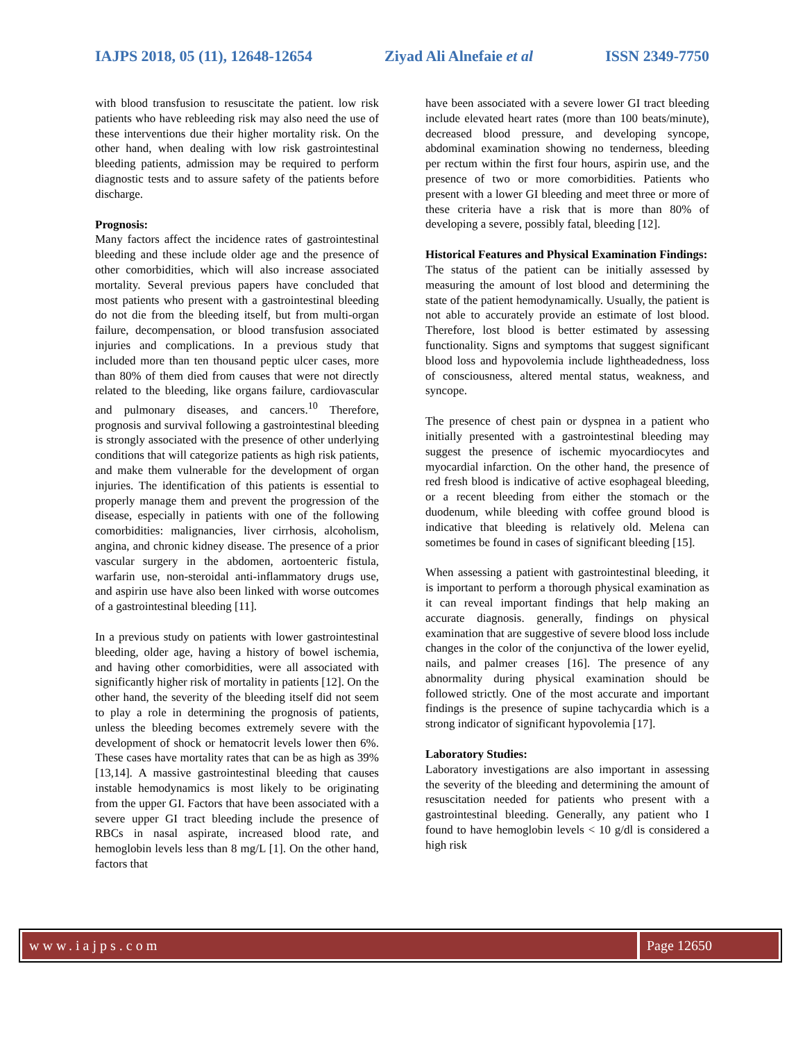IAJPS 2018, 05 (11), 12648-12654 Ziyad Ali Alnefaie et al ISSN 2349-7750
with blood transfusion to resuscitate the patient. low risk patients who have rebleeding risk may also need the use of these interventions due their higher mortality risk. On the other hand, when dealing with low risk gastrointestinal bleeding patients, admission may be required to perform diagnostic tests and to assure safety of the patients before discharge.
Prognosis:
Many factors affect the incidence rates of gastrointestinal bleeding and these include older age and the presence of other comorbidities, which will also increase associated mortality. Several previous papers have concluded that most patients who present with a gastrointestinal bleeding do not die from the bleeding itself, but from multi-organ failure, decompensation, or blood transfusion associated injuries and complications. In a previous study that included more than ten thousand peptic ulcer cases, more than 80% of them died from causes that were not directly related to the bleeding, like organs failure, cardiovascular and pulmonary diseases, and cancers.<sup>10</sup> Therefore, prognosis and survival following a gastrointestinal bleeding is strongly associated with the presence of other underlying conditions that will categorize patients as high risk patients, and make them vulnerable for the development of organ injuries. The identification of this patients is essential to properly manage them and prevent the progression of the disease, especially in patients with one of the following comorbidities: malignancies, liver cirrhosis, alcoholism, angina, and chronic kidney disease. The presence of a prior vascular surgery in the abdomen, aortoenteric fistula, warfarin use, non-steroidal anti-inflammatory drugs use, and aspirin use have also been linked with worse outcomes of a gastrointestinal bleeding [11].
In a previous study on patients with lower gastrointestinal bleeding, older age, having a history of bowel ischemia, and having other comorbidities, were all associated with significantly higher risk of mortality in patients [12]. On the other hand, the severity of the bleeding itself did not seem to play a role in determining the prognosis of patients, unless the bleeding becomes extremely severe with the development of shock or hematocrit levels lower then 6%. These cases have mortality rates that can be as high as 39% [13,14]. A massive gastrointestinal bleeding that causes instable hemodynamics is most likely to be originating from the upper GI. Factors that have been associated with a severe upper GI tract bleeding include the presence of RBCs in nasal aspirate, increased blood rate, and hemoglobin levels less than 8 mg/L [1]. On the other hand, factors that
have been associated with a severe lower GI tract bleeding include elevated heart rates (more than 100 beats/minute), decreased blood pressure, and developing syncope, abdominal examination showing no tenderness, bleeding per rectum within the first four hours, aspirin use, and the presence of two or more comorbidities. Patients who present with a lower GI bleeding and meet three or more of these criteria have a risk that is more than 80% of developing a severe, possibly fatal, bleeding [12].
Historical Features and Physical Examination Findings:
The status of the patient can be initially assessed by measuring the amount of lost blood and determining the state of the patient hemodynamically. Usually, the patient is not able to accurately provide an estimate of lost blood. Therefore, lost blood is better estimated by assessing functionality. Signs and symptoms that suggest significant blood loss and hypovolemia include lightheadedness, loss of consciousness, altered mental status, weakness, and syncope.
The presence of chest pain or dyspnea in a patient who initially presented with a gastrointestinal bleeding may suggest the presence of ischemic myocardiocytes and myocardial infarction. On the other hand, the presence of red fresh blood is indicative of active esophageal bleeding, or a recent bleeding from either the stomach or the duodenum, while bleeding with coffee ground blood is indicative that bleeding is relatively old. Melena can sometimes be found in cases of significant bleeding [15].
When assessing a patient with gastrointestinal bleeding, it is important to perform a thorough physical examination as it can reveal important findings that help making an accurate diagnosis. generally, findings on physical examination that are suggestive of severe blood loss include changes in the color of the conjunctiva of the lower eyelid, nails, and palmer creases [16]. The presence of any abnormality during physical examination should be followed strictly. One of the most accurate and important findings is the presence of supine tachycardia which is a strong indicator of significant hypovolemia [17].
Laboratory Studies:
Laboratory investigations are also important in assessing the severity of the bleeding and determining the amount of resuscitation needed for patients who present with a gastrointestinal bleeding. Generally, any patient who I found to have hemoglobin levels < 10 g/dl is considered a high risk
www.iajps.com Page 12650